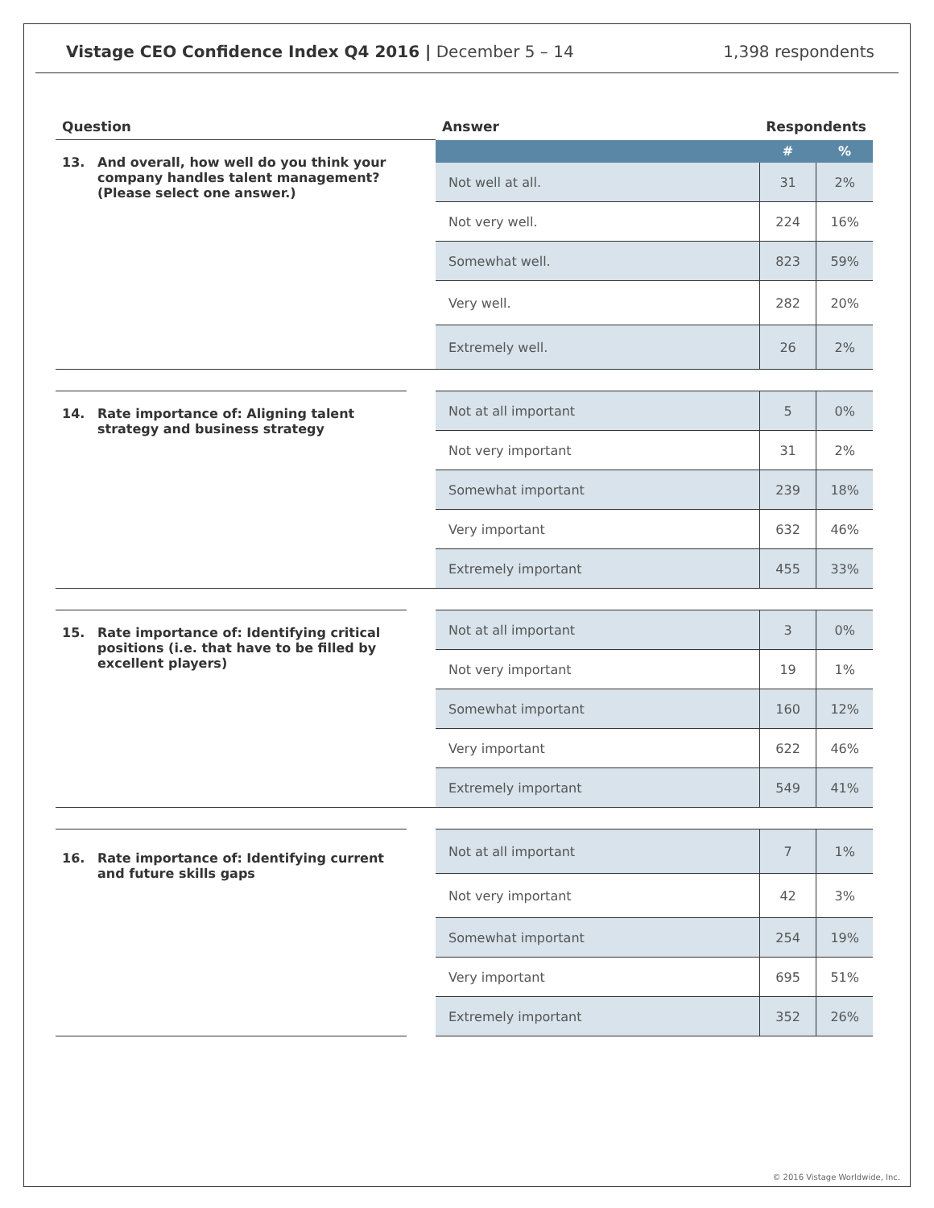Vistage CEO Confidence Index Q4 2016 | December 5 – 14
1,398 respondents
| Question | | Answer | Respondents | |
| --- | --- | --- | --- | --- |
| 13. And overall, how well do you think your company handles talent management? (Please select one answer.) | | | # | % |
| | | Not well at all. | 31 | 2% |
| | | Not very well. | 224 | 16% |
| | | Somewhat well. | 823 | 59% |
| | | Very well. | 282 | 20% |
| | | Extremely well. | 26 | 2% |
| 14. Rate importance of: Aligning talent strategy and business strategy | | Not at all important | 5 | 0% |
| | | Not very important | 31 | 2% |
| | | Somewhat important | 239 | 18% |
| | | Very important | 632 | 46% |
| | | Extremely important | 455 | 33% |
| 15. Rate importance of: Identifying critical positions (i.e. that have to be filled by excellent players) | | Not at all important | 3 | 0% |
| | | Not very important | 19 | 1% |
| | | Somewhat important | 160 | 12% |
| | | Very important | 622 | 46% |
| | | Extremely important | 549 | 41% |
| 16. Rate importance of: Identifying current and future skills gaps | | Not at all important | 7 | 1% |
| | | Not very important | 42 | 3% |
| | | Somewhat important | 254 | 19% |
| | | Very important | 695 | 51% |
| | | Extremely important | 352 | 26% |
© 2016 Vistage Worldwide, Inc.